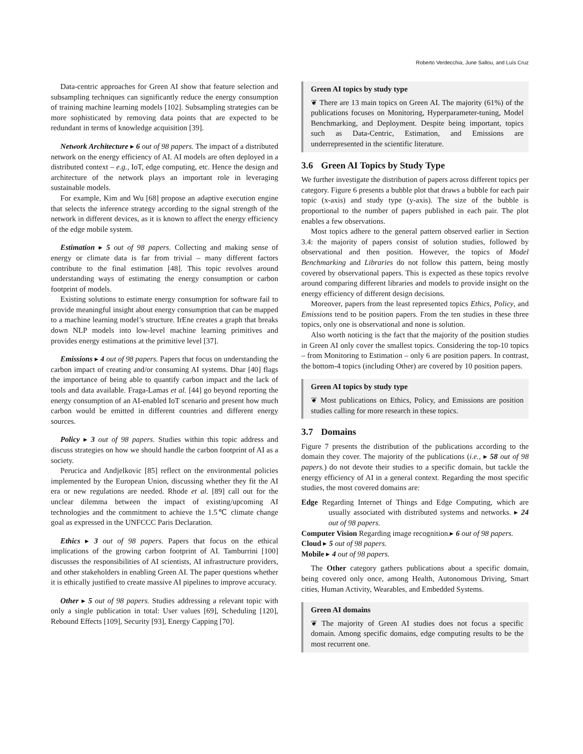Roberto Verdecchia, June Sallou, and Luís Cruz
Data-centric approaches for Green AI show that feature selection and subsampling techniques can significantly reduce the energy consumption of training machine learning models [102]. Subsampling strategies can be more sophisticated by removing data points that are expected to be redundant in terms of knowledge acquisition [39].
Network Architecture ▸ 6 out of 98 papers. The impact of a distributed network on the energy efficiency of AI. AI models are often deployed in a distributed context – e.g., IoT, edge computing, etc. Hence the design and architecture of the network plays an important role in leveraging sustainable models.
For example, Kim and Wu [68] propose an adaptive execution engine that selects the inference strategy according to the signal strength of the network in different devices, as it is known to affect the energy efficiency of the edge mobile system.
Estimation ▸ 5 out of 98 papers. Collecting and making sense of energy or climate data is far from trivial – many different factors contribute to the final estimation [48]. This topic revolves around understanding ways of estimating the energy consumption or carbon footprint of models.
Existing solutions to estimate energy consumption for software fail to provide meaningful insight about energy consumption that can be mapped to a machine learning model’s structure. IrEne creates a graph that breaks down NLP models into low-level machine learning primitives and provides energy estimations at the primitive level [37].
Emissions ▸ 4 out of 98 papers. Papers that focus on understanding the carbon impact of creating and/or consuming AI systems. Dhar [40] flags the importance of being able to quantify carbon impact and the lack of tools and data available. Fraga-Lamas et al. [44] go beyond reporting the energy consumption of an AI-enabled IoT scenario and present how much carbon would be emitted in different countries and different energy sources.
Policy ▸ 3 out of 98 papers. Studies within this topic address and discuss strategies on how we should handle the carbon footprint of AI as a society.
Perucica and Andjelkovic [85] reflect on the environmental policies implemented by the European Union, discussing whether they fit the AI era or new regulations are needed. Rhode et al. [89] call out for the unclear dilemma between the impact of existing/upcoming AI technologies and the commitment to achieve the 1.5℃ climate change goal as expressed in the UNFCCC Paris Declaration.
Ethics ▸ 3 out of 98 papers. Papers that focus on the ethical implications of the growing carbon footprint of AI. Tamburrini [100] discusses the responsibilities of AI scientists, AI infrastructure providers, and other stakeholders in enabling Green AI. The paper questions whether it is ethically justified to create massive AI pipelines to improve accuracy.
Other ▸ 5 out of 98 papers. Studies addressing a relevant topic with only a single publication in total: User values [69], Scheduling [120], Rebound Effects [109], Security [93], Energy Capping [70].
Green AI topics by study type
❦ There are 13 main topics on Green AI. The majority (61%) of the publications focuses on Monitoring, Hyperparameter-tuning, Model Benchmarking, and Deployment. Despite being important, topics such as Data-Centric, Estimation, and Emissions are underrepresented in the scientific literature.
3.6 Green AI Topics by Study Type
We further investigate the distribution of papers across different topics per category. Figure 6 presents a bubble plot that draws a bubble for each pair topic (x-axis) and study type (y-axis). The size of the bubble is proportional to the number of papers published in each pair. The plot enables a few observations.
Most topics adhere to the general pattern observed earlier in Section 3.4: the majority of papers consist of solution studies, followed by observational and then position. However, the topics of Model Benchmarking and Libraries do not follow this pattern, being mostly covered by observational papers. This is expected as these topics revolve around comparing different libraries and models to provide insight on the energy efficiency of different design decisions.
Moreover, papers from the least represented topics Ethics, Policy, and Emissions tend to be position papers. From the ten studies in these three topics, only one is observational and none is solution.
Also worth noticing is the fact that the majority of the position studies in Green AI only cover the smallest topics. Considering the top-10 topics – from Monitoring to Estimation – only 6 are position papers. In contrast, the bottom-4 topics (including Other) are covered by 10 position papers.
Green AI topics by study type
❦ Most publications on Ethics, Policy, and Emissions are position studies calling for more research in these topics.
3.7 Domains
Figure 7 presents the distribution of the publications according to the domain they cover. The majority of the publications (i.e., ▸ 58 out of 98 papers.) do not devote their studies to a specific domain, but tackle the energy efficiency of AI in a general context. Regarding the most specific studies, the most covered domains are:
Edge Regarding Internet of Things and Edge Computing, which are usually associated with distributed systems and networks. ▸ 24 out of 98 papers.
Computer Vision Regarding image recognition.▸ 6 out of 98 papers.
Cloud ▸ 5 out of 98 papers.
Mobile ▸ 4 out of 98 papers.
The Other category gathers publications about a specific domain, being covered only once, among Health, Autonomous Driving, Smart cities, Human Activity, Wearables, and Embedded Systems.
Green AI domains
❦ The majority of Green AI studies does not focus a specific domain. Among specific domains, edge computing results to be the most recurrent one.